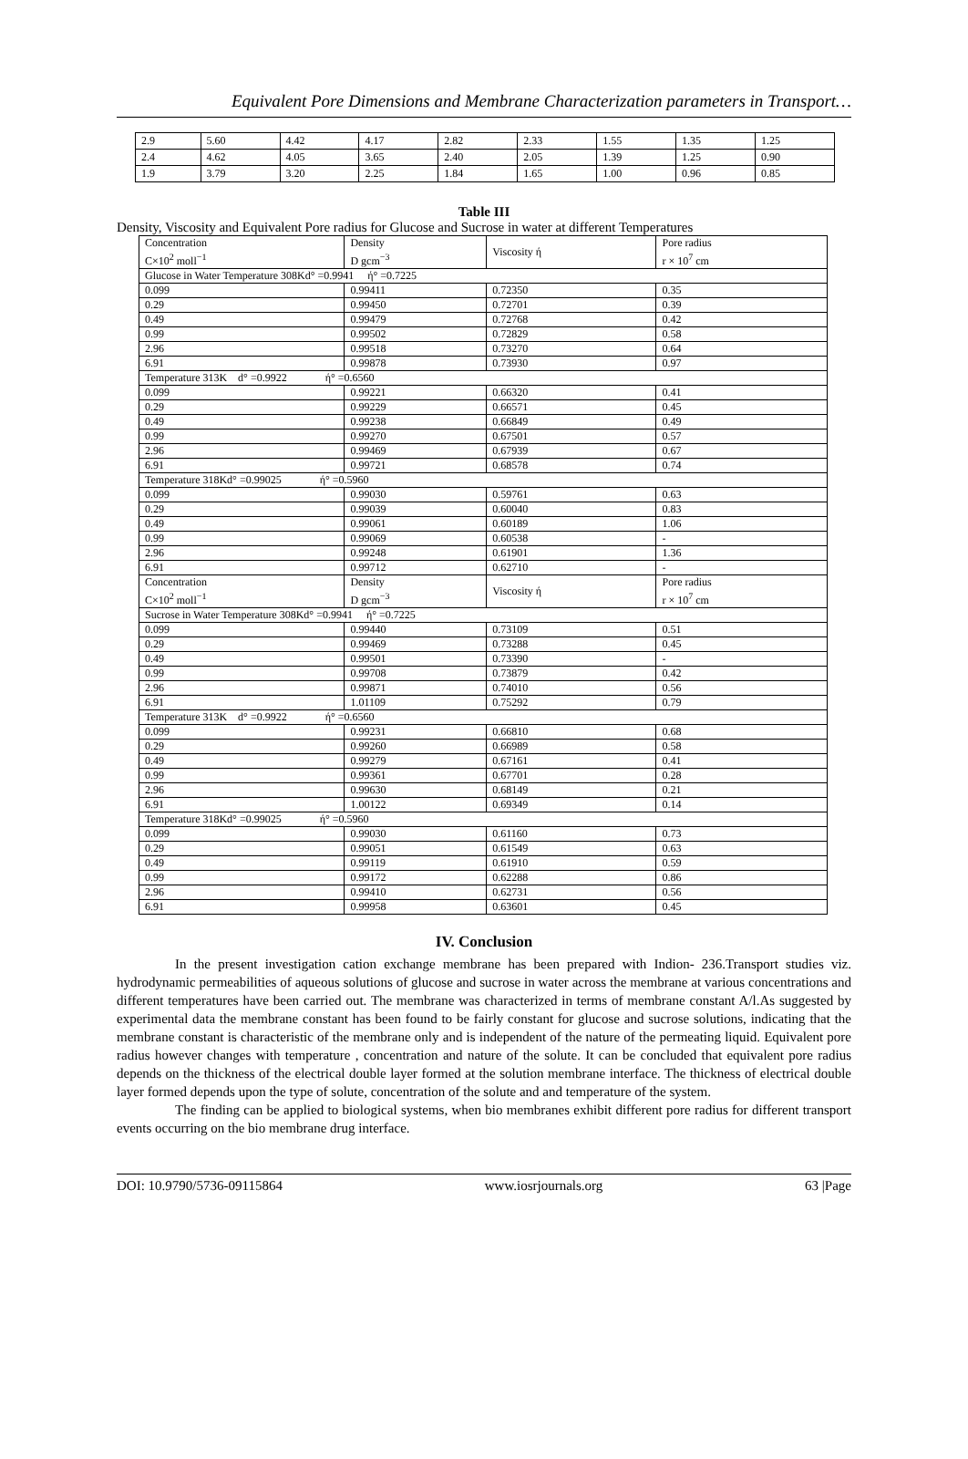Equivalent Pore Dimensions and Membrane Characterization parameters in Transport…
| 2.9 | 5.60 | 4.42 | 4.17 | 2.82 | 2.33 | 1.55 | 1.35 | 1.25 |
| 2.4 | 4.62 | 4.05 | 3.65 | 2.40 | 2.05 | 1.39 | 1.25 | 0.90 |
| 1.9 | 3.79 | 3.20 | 2.25 | 1.84 | 1.65 | 1.00 | 0.96 | 0.85 |
Table III
Density, Viscosity and Equivalent Pore radius for Glucose and Sucrose in water at different Temperatures
| Concentration C×10<sup>2</sup> moll<sup>−1</sup> | Density D gcm<sup>−3</sup> | Viscosity ή | Pore radius r × 10<sup>7</sup> cm |
| --- | --- | --- | --- |
| Glucose in Water Temperature 308Kd° =0.9941 ή° =0.7225 | | | |
| 0.099 | 0.99411 | 0.72350 | 0.35 |
| 0.29 | 0.99450 | 0.72701 | 0.39 |
| 0.49 | 0.99479 | 0.72768 | 0.42 |
| 0.99 | 0.99502 | 0.72829 | 0.58 |
| 2.96 | 0.99518 | 0.73270 | 0.64 |
| 6.91 | 0.99878 | 0.73930 | 0.97 |
| Temperature 313K d° =0.9922 ή° =0.6560 | | | |
| 0.099 | 0.99221 | 0.66320 | 0.41 |
| 0.29 | 0.99229 | 0.66571 | 0.45 |
| 0.49 | 0.99238 | 0.66849 | 0.49 |
| 0.99 | 0.99270 | 0.67501 | 0.57 |
| 2.96 | 0.99469 | 0.67939 | 0.67 |
| 6.91 | 0.99721 | 0.68578 | 0.74 |
| Temperature 318Kd° =0.99025 ή° =0.5960 | | | |
| 0.099 | 0.99030 | 0.59761 | 0.63 |
| 0.29 | 0.99039 | 0.60040 | 0.83 |
| 0.49 | 0.99061 | 0.60189 | 1.06 |
| 0.99 | 0.99069 | 0.60538 | - |
| 2.96 | 0.99248 | 0.61901 | 1.36 |
| 6.91 | 0.99712 | 0.62710 | - |
| Concentration C×10<sup>2</sup> moll<sup>−1</sup> | Density D gcm<sup>−3</sup> | Viscosity ή | Pore radius r × 10<sup>7</sup> cm |
| Sucrose in Water Temperature 308Kd° =0.9941 ή° =0.7225 | | | |
| 0.099 | 0.99440 | 0.73109 | 0.51 |
| 0.29 | 0.99469 | 0.73288 | 0.45 |
| 0.49 | 0.99501 | 0.73390 | - |
| 0.99 | 0.99708 | 0.73879 | 0.42 |
| 2.96 | 0.99871 | 0.74010 | 0.56 |
| 6.91 | 1.01109 | 0.75292 | 0.79 |
| Temperature 313K d° =0.9922 ή° =0.6560 | | | |
| 0.099 | 0.99231 | 0.66810 | 0.68 |
| 0.29 | 0.99260 | 0.66989 | 0.58 |
| 0.49 | 0.99279 | 0.67161 | 0.41 |
| 0.99 | 0.99361 | 0.67701 | 0.28 |
| 2.96 | 0.99630 | 0.68149 | 0.21 |
| 6.91 | 1.00122 | 0.69349 | 0.14 |
| Temperature 318Kd° =0.99025 ή° =0.5960 | | | |
| 0.099 | 0.99030 | 0.61160 | 0.73 |
| 0.29 | 0.99051 | 0.61549 | 0.63 |
| 0.49 | 0.99119 | 0.61910 | 0.59 |
| 0.99 | 0.99172 | 0.62288 | 0.86 |
| 2.96 | 0.99410 | 0.62731 | 0.56 |
| 6.91 | 0.99958 | 0.63601 | 0.45 |
IV. Conclusion
In the present investigation cation exchange membrane has been prepared with Indion- 236.Transport studies viz. hydrodynamic permeabilities of aqueous solutions of glucose and sucrose in water across the membrane at various concentrations and different temperatures have been carried out. The membrane was characterized in terms of membrane constant A/l.As suggested by experimental data the membrane constant has been found to be fairly constant for glucose and sucrose solutions, indicating that the membrane constant is characteristic of the membrane only and is independent of the nature of the permeating liquid. Equivalent pore radius however changes with temperature , concentration and nature of the solute. It can be concluded that equivalent pore radius depends on the thickness of the electrical double layer formed at the solution membrane interface. The thickness of electrical double layer formed depends upon the type of solute, concentration of the solute and and temperature of the system.
The finding can be applied to biological systems, when bio membranes exhibit different pore radius for different transport events occurring on the bio membrane drug interface.
DOI: 10.9790/5736-09115864 www.iosrjournals.org 63 |Page